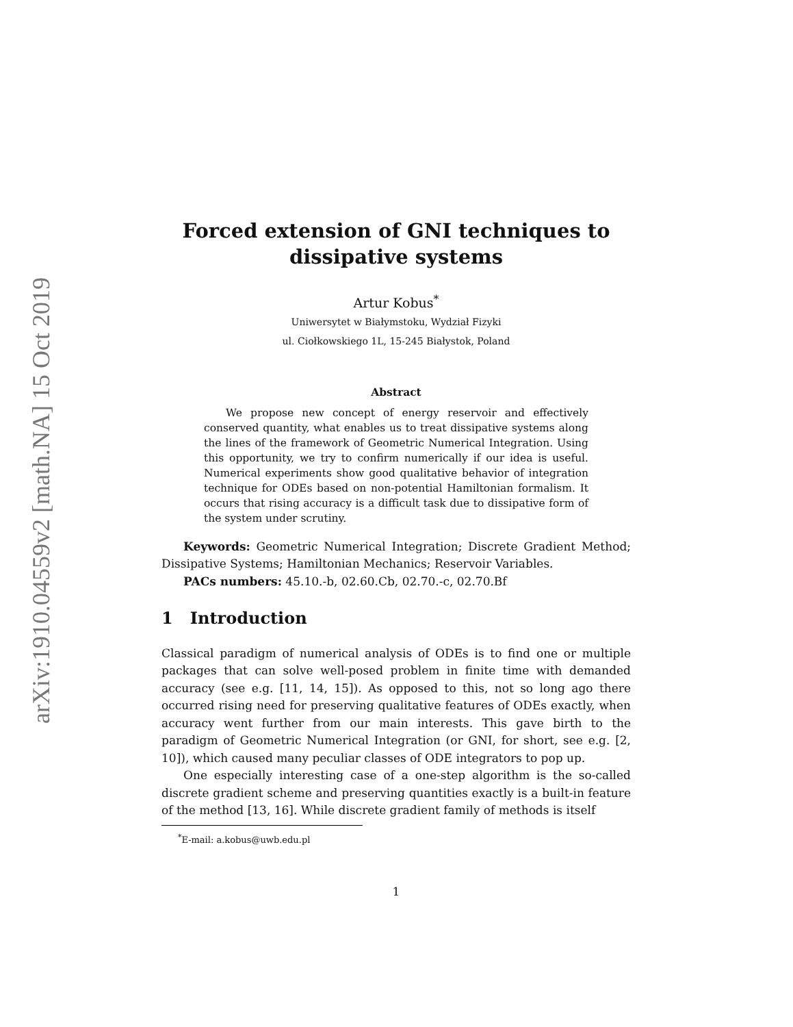arXiv:1910.04559v2 [math.NA] 15 Oct 2019
Forced extension of GNI techniques to
dissipative systems
Artur Kobus<sup>*</sup>
Uniwersytet w Białymstoku, Wydział Fizyki
ul. Ciołkowskiego 1L, 15-245 Białystok, Poland
Abstract
We propose new concept of energy reservoir and effectively conserved quantity, what enables us to treat dissipative systems along the lines of the framework of Geometric Numerical Integration. Using this opportunity, we try to confirm numerically if our idea is useful. Numerical experiments show good qualitative behavior of integration technique for ODEs based on non-potential Hamiltonian formalism. It occurs that rising accuracy is a difficult task due to dissipative form of the system under scrutiny.
Keywords: Geometric Numerical Integration; Discrete Gradient Method; Dissipative Systems; Hamiltonian Mechanics; Reservoir Variables.
PACs numbers: 45.10.-b, 02.60.Cb, 02.70.-c, 02.70.Bf
1 Introduction
Classical paradigm of numerical analysis of ODEs is to find one or multiple packages that can solve well-posed problem in finite time with demanded accuracy (see e.g. [11, 14, 15]). As opposed to this, not so long ago there occurred rising need for preserving qualitative features of ODEs exactly, when accuracy went further from our main interests. This gave birth to the paradigm of Geometric Numerical Integration (or GNI, for short, see e.g. [2, 10]), which caused many peculiar classes of ODE integrators to pop up.
One especially interesting case of a one-step algorithm is the so-called discrete gradient scheme and preserving quantities exactly is a built-in feature of the method [13, 16]. While discrete gradient family of methods is itself
<sup>*</sup> E-mail: a.kobus@uwb.edu.pl
1